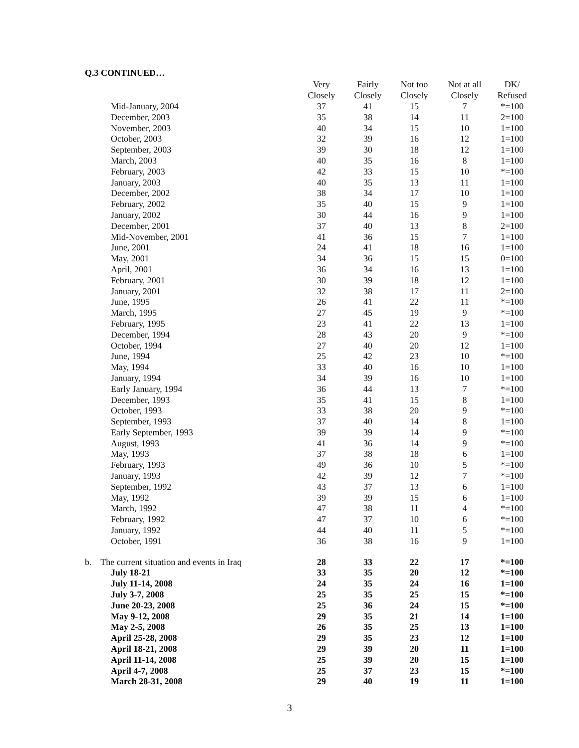Q.3 CONTINUED…
| | Very | Fairly | Not too | Not at all | DK/ |
| --- | --- | --- | --- | --- | --- |
| | Closely | Closely | Closely | Closely | Refused |
| Mid-January, 2004 | 37 | 41 | 15 | 7 | *=100 |
| December, 2003 | 35 | 38 | 14 | 11 | 2=100 |
| November, 2003 | 40 | 34 | 15 | 10 | 1=100 |
| October, 2003 | 32 | 39 | 16 | 12 | 1=100 |
| September, 2003 | 39 | 30 | 18 | 12 | 1=100 |
| March, 2003 | 40 | 35 | 16 | 8 | 1=100 |
| February, 2003 | 42 | 33 | 15 | 10 | *=100 |
| January, 2003 | 40 | 35 | 13 | 11 | 1=100 |
| December, 2002 | 38 | 34 | 17 | 10 | 1=100 |
| February, 2002 | 35 | 40 | 15 | 9 | 1=100 |
| January, 2002 | 30 | 44 | 16 | 9 | 1=100 |
| December, 2001 | 37 | 40 | 13 | 8 | 2=100 |
| Mid-November, 2001 | 41 | 36 | 15 | 7 | 1=100 |
| June, 2001 | 24 | 41 | 18 | 16 | 1=100 |
| May, 2001 | 34 | 36 | 15 | 15 | 0=100 |
| April, 2001 | 36 | 34 | 16 | 13 | 1=100 |
| February, 2001 | 30 | 39 | 18 | 12 | 1=100 |
| January, 2001 | 32 | 38 | 17 | 11 | 2=100 |
| June, 1995 | 26 | 41 | 22 | 11 | *=100 |
| March, 1995 | 27 | 45 | 19 | 9 | *=100 |
| February, 1995 | 23 | 41 | 22 | 13 | 1=100 |
| December, 1994 | 28 | 43 | 20 | 9 | *=100 |
| October, 1994 | 27 | 40 | 20 | 12 | 1=100 |
| June, 1994 | 25 | 42 | 23 | 10 | *=100 |
| May, 1994 | 33 | 40 | 16 | 10 | 1=100 |
| January, 1994 | 34 | 39 | 16 | 10 | 1=100 |
| Early January, 1994 | 36 | 44 | 13 | 7 | *=100 |
| December, 1993 | 35 | 41 | 15 | 8 | 1=100 |
| October, 1993 | 33 | 38 | 20 | 9 | *=100 |
| September, 1993 | 37 | 40 | 14 | 8 | 1=100 |
| Early September, 1993 | 39 | 39 | 14 | 9 | *=100 |
| August, 1993 | 41 | 36 | 14 | 9 | *=100 |
| May, 1993 | 37 | 38 | 18 | 6 | 1=100 |
| February, 1993 | 49 | 36 | 10 | 5 | *=100 |
| January, 1993 | 42 | 39 | 12 | 7 | *=100 |
| September, 1992 | 43 | 37 | 13 | 6 | 1=100 |
| May, 1992 | 39 | 39 | 15 | 6 | 1=100 |
| March, 1992 | 47 | 38 | 11 | 4 | *=100 |
| February, 1992 | 47 | 37 | 10 | 6 | *=100 |
| January, 1992 | 44 | 40 | 11 | 5 | *=100 |
| October, 1991 | 36 | 38 | 16 | 9 | 1=100 |
| b. The current situation and events in Iraq | 28 | 33 | 22 | 17 | *=100 |
| July 18-21 | 33 | 35 | 20 | 12 | *=100 |
| July 11-14, 2008 | 24 | 35 | 24 | 16 | 1=100 |
| July 3-7, 2008 | 25 | 35 | 25 | 15 | *=100 |
| June 20-23, 2008 | 25 | 36 | 24 | 15 | *=100 |
| May 9-12, 2008 | 29 | 35 | 21 | 14 | 1=100 |
| May 2-5, 2008 | 26 | 35 | 25 | 13 | 1=100 |
| April 25-28, 2008 | 29 | 35 | 23 | 12 | 1=100 |
| April 18-21, 2008 | 29 | 39 | 20 | 11 | 1=100 |
| April 11-14, 2008 | 25 | 39 | 20 | 15 | 1=100 |
| April 4-7, 2008 | 25 | 37 | 23 | 15 | *=100 |
| March 28-31, 2008 | 29 | 40 | 19 | 11 | 1=100 |
3